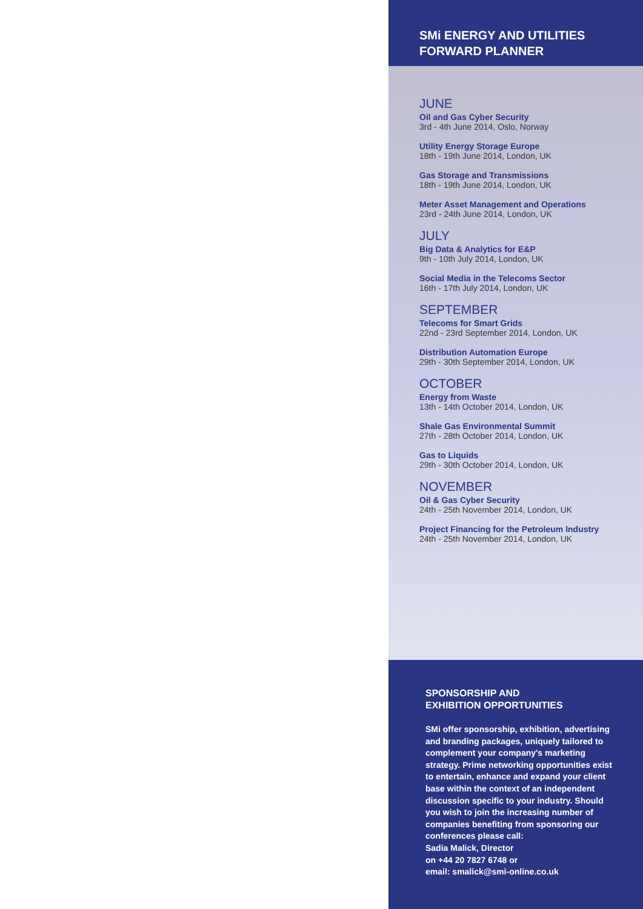SMi ENERGY AND UTILITIES
FORWARD PLANNER
JUNE
Oil and Gas Cyber Security
3rd - 4th June 2014, Oslo, Norway
Utility Energy Storage Europe
18th - 19th June 2014, London, UK
Gas Storage and Transmissions
18th - 19th June 2014, London, UK
Meter Asset Management and Operations
23rd - 24th June 2014, London, UK
JULY
Big Data & Analytics for E&P
9th - 10th July 2014, London, UK
Social Media in the Telecoms Sector
16th - 17th July 2014, London, UK
SEPTEMBER
Telecoms for Smart Grids
22nd - 23rd September 2014, London, UK
Distribution Automation Europe
29th - 30th September 2014, London, UK
OCTOBER
Energy from Waste
13th - 14th October 2014, London, UK
Shale Gas Environmental Summit
27th - 28th October 2014, London, UK
Gas to Liquids
29th - 30th October 2014, London, UK
NOVEMBER
Oil & Gas Cyber Security
24th - 25th November 2014, London, UK
Project Financing for the Petroleum Industry
24th - 25th November 2014, London, UK
SPONSORSHIP AND
EXHIBITION OPPORTUNITIES
SMi offer sponsorship, exhibition, advertising and branding packages, uniquely tailored to complement your company's marketing strategy. Prime networking opportunities exist to entertain, enhance and expand your client base within the context of an independent discussion specific to your industry. Should you wish to join the increasing number of companies benefiting from sponsoring our conferences please call:
Sadia Malick, Director
on +44 20 7827 6748 or
email: smalick@smi-online.co.uk